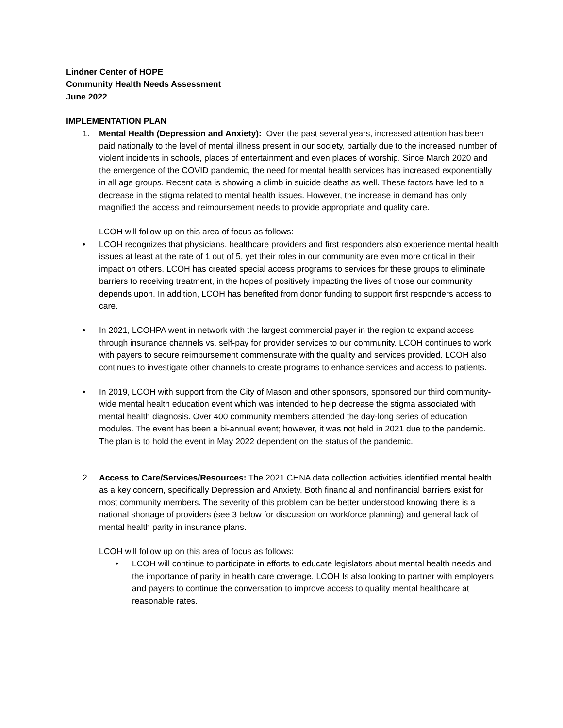Lindner Center of HOPE
Community Health Needs Assessment
June 2022
IMPLEMENTATION PLAN
1. Mental Health (Depression and Anxiety): Over the past several years, increased attention has been paid nationally to the level of mental illness present in our society, partially due to the increased number of violent incidents in schools, places of entertainment and even places of worship. Since March 2020 and the emergence of the COVID pandemic, the need for mental health services has increased exponentially in all age groups. Recent data is showing a climb in suicide deaths as well. These factors have led to a decrease in the stigma related to mental health issues. However, the increase in demand has only magnified the access and reimbursement needs to provide appropriate and quality care.
LCOH will follow up on this area of focus as follows:
• LCOH recognizes that physicians, healthcare providers and first responders also experience mental health issues at least at the rate of 1 out of 5, yet their roles in our community are even more critical in their impact on others. LCOH has created special access programs to services for these groups to eliminate barriers to receiving treatment, in the hopes of positively impacting the lives of those our community depends upon. In addition, LCOH has benefited from donor funding to support first responders access to care.
• In 2021, LCOHPA went in network with the largest commercial payer in the region to expand access through insurance channels vs. self-pay for provider services to our community. LCOH continues to work with payers to secure reimbursement commensurate with the quality and services provided. LCOH also continues to investigate other channels to create programs to enhance services and access to patients.
• In 2019, LCOH with support from the City of Mason and other sponsors, sponsored our third community-wide mental health education event which was intended to help decrease the stigma associated with mental health diagnosis. Over 400 community members attended the day-long series of education modules. The event has been a bi-annual event; however, it was not held in 2021 due to the pandemic. The plan is to hold the event in May 2022 dependent on the status of the pandemic.
2. Access to Care/Services/Resources: The 2021 CHNA data collection activities identified mental health as a key concern, specifically Depression and Anxiety. Both financial and nonfinancial barriers exist for most community members. The severity of this problem can be better understood knowing there is a national shortage of providers (see 3 below for discussion on workforce planning) and general lack of mental health parity in insurance plans.
LCOH will follow up on this area of focus as follows:
• LCOH will continue to participate in efforts to educate legislators about mental health needs and the importance of parity in health care coverage. LCOH Is also looking to partner with employers and payers to continue the conversation to improve access to quality mental healthcare at reasonable rates.